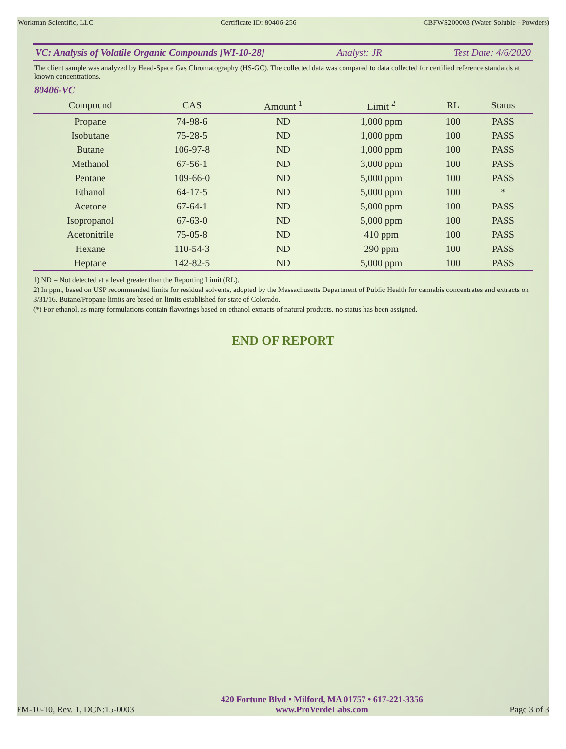Workman Scientific, LLC Certificate ID: 80406-256 CBFWS200003 (Water Soluble - Powders)
VC: Analysis of Volatile Organic Compounds [WI-10-28] Analyst: JR Test Date: 4/6/2020
The client sample was analyzed by Head-Space Gas Chromatography (HS-GC). The collected data was compared to data collected for certified reference standards at known concentrations.
80406-VC
| Compound | CAS | Amount <sup>1</sup> | Limit <sup>2</sup> | RL | Status |
| --- | --- | --- | --- | --- | --- |
| Propane | 74-98-6 | ND | 1,000 ppm | 100 | PASS |
| Isobutane | 75-28-5 | ND | 1,000 ppm | 100 | PASS |
| Butane | 106-97-8 | ND | 1,000 ppm | 100 | PASS |
| Methanol | 67-56-1 | ND | 3,000 ppm | 100 | PASS |
| Pentane | 109-66-0 | ND | 5,000 ppm | 100 | PASS |
| Ethanol | 64-17-5 | ND | 5,000 ppm | 100 | * |
| Acetone | 67-64-1 | ND | 5,000 ppm | 100 | PASS |
| Isopropanol | 67-63-0 | ND | 5,000 ppm | 100 | PASS |
| Acetonitrile | 75-05-8 | ND | 410 ppm | 100 | PASS |
| Hexane | 110-54-3 | ND | 290 ppm | 100 | PASS |
| Heptane | 142-82-5 | ND | 5,000 ppm | 100 | PASS |
1) ND = Not detected at a level greater than the Reporting Limit (RL).
2) In ppm, based on USP recommended limits for residual solvents, adopted by the Massachusetts Department of Public Health for cannabis concentrates and extracts on 3/31/16. Butane/Propane limits are based on limits established for state of Colorado.
(*) For ethanol, as many formulations contain flavorings based on ethanol extracts of natural products, no status has been assigned.
END OF REPORT
FM-10-10, Rev. 1, DCN:15-0003
420 Fortune Blvd • Milford, MA 01757 • 617-221-3356
www.ProVerdeLabs.com
Page 3 of 3